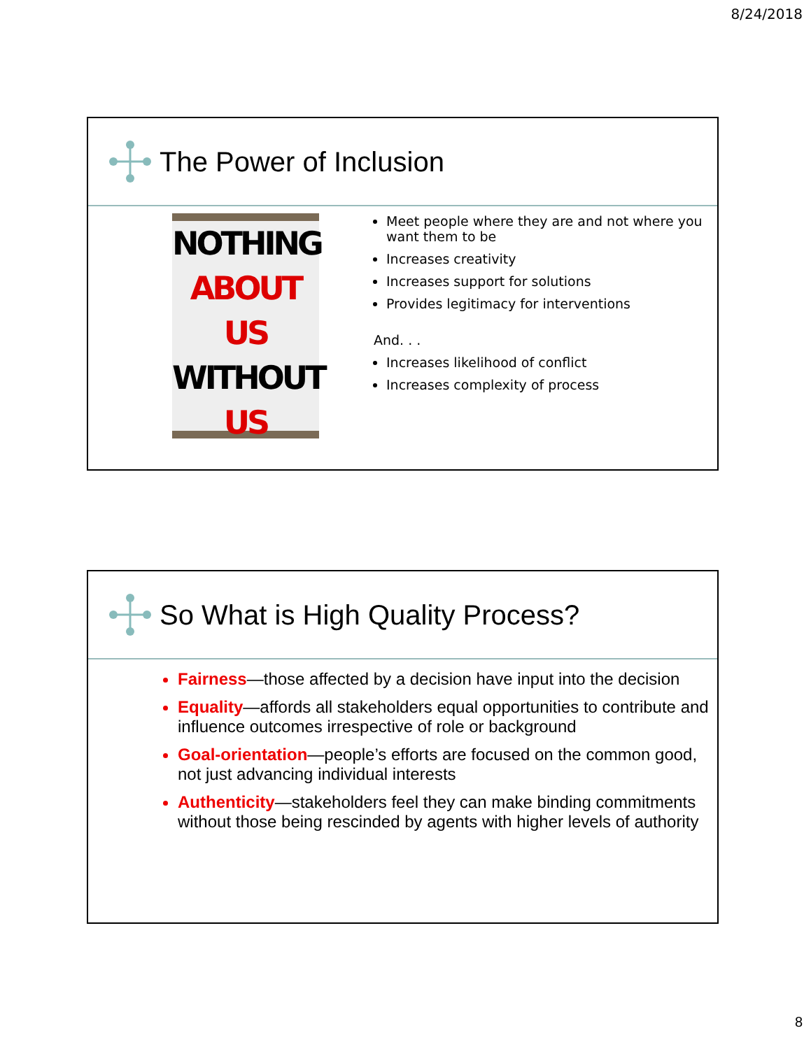8/24/2018
The Power of Inclusion
NOTHING
ABOUT US
WITHOUT
US
Meet people where they are and not where you want them to be
Increases creativity
Increases support for solutions
Provides legitimacy for interventions
And. . .
Increases likelihood of conflict
Increases complexity of process
So What is High Quality Process?
Fairness—those affected by a decision have input into the decision
Equality—affords all stakeholders equal opportunities to contribute and influence outcomes irrespective of role or background
Goal-orientation—people’s efforts are focused on the common good, not just advancing individual interests
Authenticity—stakeholders feel they can make binding commitments without those being rescinded by agents with higher levels of authority
8